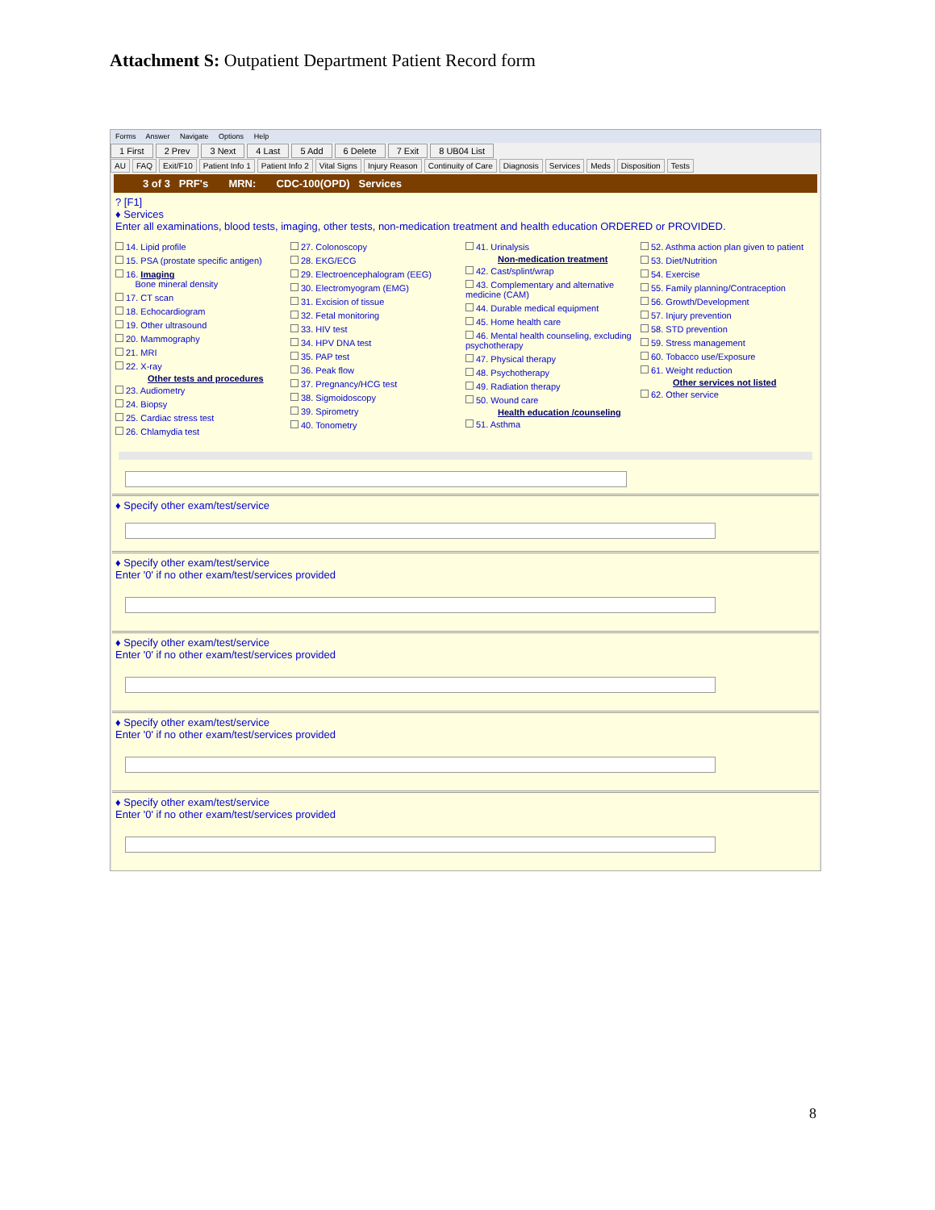Attachment S: Outpatient Department Patient Record form
Forms Answer Navigate Options Help
1 First 2 Prev 3 Next 4 Last 5 Add 6 Delete 7 Exit 8 UB04 List
AU FAQ Exit/F10 Patient Info 1 Patient Info 2 Vital Signs Injury Reason Continuity of Care Diagnosis Services Meds Disposition Tests
3 of 3 PRF's MRN: CDC-100(OPD) Services
? [F1]
♦ Services
Enter all examinations, blood tests, imaging, other tests, non-medication treatment and health education ORDERED or PROVIDED.
14. Lipid profile
15. PSA (prostate specific antigen)
16. Imaging
Bone mineral density
17. CT scan
18. Echocardiogram
19. Other ultrasound
20. Mammography
21. MRI
22. X-ray
Other tests and procedures
23. Audiometry
24. Biopsy
25. Cardiac stress test
26. Chlamydia test
27. Colonoscopy
28. EKG/ECG
29. Electroencephalogram (EEG)
30. Electromyogram (EMG)
31. Excision of tissue
32. Fetal monitoring
33. HIV test
34. HPV DNA test
35. PAP test
36. Peak flow
37. Pregnancy/HCG test
38. Sigmoidoscopy
39. Spirometry
40. Tonometry
41. Urinalysis
Non-medication treatment
42. Cast/splint/wrap
43. Complementary and alternative medicine (CAM)
44. Durable medical equipment
45. Home health care
46. Mental health counseling, excluding psychotherapy
47. Physical therapy
48. Psychotherapy
49. Radiation therapy
50. Wound care
Health education /counseling
51. Asthma
52. Asthma action plan given to patient
53. Diet/Nutrition
54. Exercise
55. Family planning/Contraception
56. Growth/Development
57. Injury prevention
58. STD prevention
59. Stress management
60. Tobacco use/Exposure
61. Weight reduction
Other services not listed
62. Other service
♦ Specify other exam/test/service
♦ Specify other exam/test/service
Enter '0' if no other exam/test/services provided
♦ Specify other exam/test/service
Enter '0' if no other exam/test/services provided
♦ Specify other exam/test/service
Enter '0' if no other exam/test/services provided
♦ Specify other exam/test/service
Enter '0' if no other exam/test/services provided
8